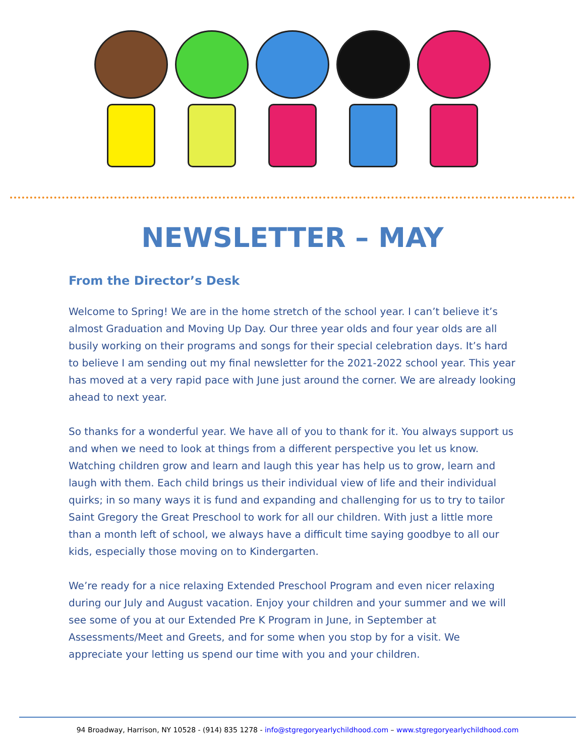NEWSLETTER – MAY
From the Director’s Desk
Welcome to Spring! We are in the home stretch of the school year. I can’t believe it’s almost Graduation and Moving Up Day. Our three year olds and four year olds are all busily working on their programs and songs for their special celebration days. It’s hard to believe I am sending out my final newsletter for the 2021-2022 school year. This year has moved at a very rapid pace with June just around the corner. We are already looking ahead to next year.
So thanks for a wonderful year. We have all of you to thank for it. You always support us and when we need to look at things from a different perspective you let us know. Watching children grow and learn and laugh this year has help us to grow, learn and laugh with them. Each child brings us their individual view of life and their individual quirks; in so many ways it is fund and expanding and challenging for us to try to tailor Saint Gregory the Great Preschool to work for all our children. With just a little more than a month left of school, we always have a difficult time saying goodbye to all our kids, especially those moving on to Kindergarten.
We’re ready for a nice relaxing Extended Preschool Program and even nicer relaxing during our July and August vacation. Enjoy your children and your summer and we will see some of you at our Extended Pre K Program in June, in September at Assessments/Meet and Greets, and for some when you stop by for a visit. We appreciate your letting us spend our time with you and your children.
94 Broadway, Harrison, NY 10528 - (914) 835 1278 - info@stgregoryearlychildhood.com – www.stgregoryearlychildhood.com